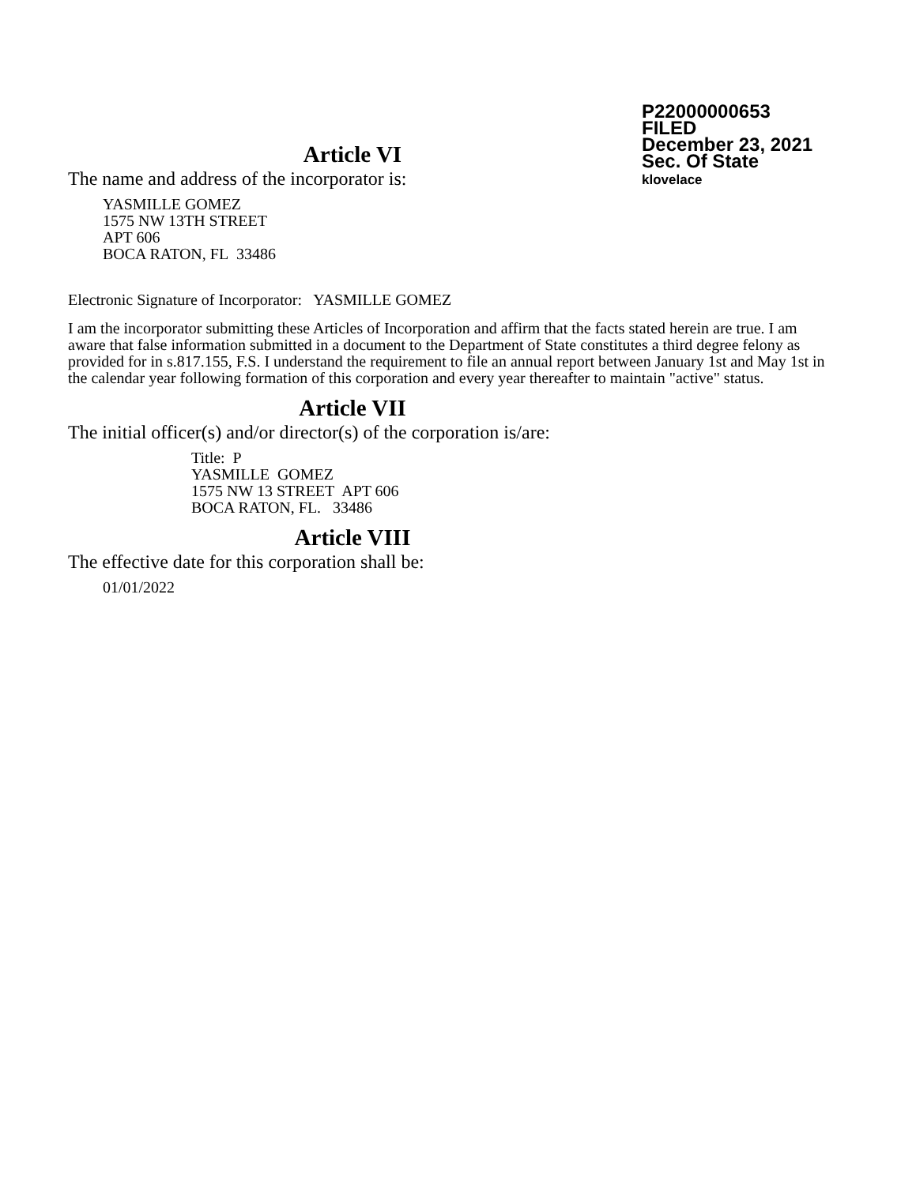P22000000653
FILED
December 23, 2021
Sec. Of State
klovelace
Article VI
The name and address of the incorporator is:
YASMILLE GOMEZ
1575 NW 13TH STREET
APT 606
BOCA RATON, FL 33486
Electronic Signature of Incorporator: YASMILLE GOMEZ
I am the incorporator submitting these Articles of Incorporation and affirm that the facts stated herein are true. I am aware that false information submitted in a document to the Department of State constitutes a third degree felony as provided for in s.817.155, F.S. I understand the requirement to file an annual report between January 1st and May 1st in the calendar year following formation of this corporation and every year thereafter to maintain "active" status.
Article VII
The initial officer(s) and/or director(s) of the corporation is/are:
Title: P
YASMILLE GOMEZ
1575 NW 13 STREET APT 606
BOCA RATON, FL. 33486
Article VIII
The effective date for this corporation shall be:
01/01/2022